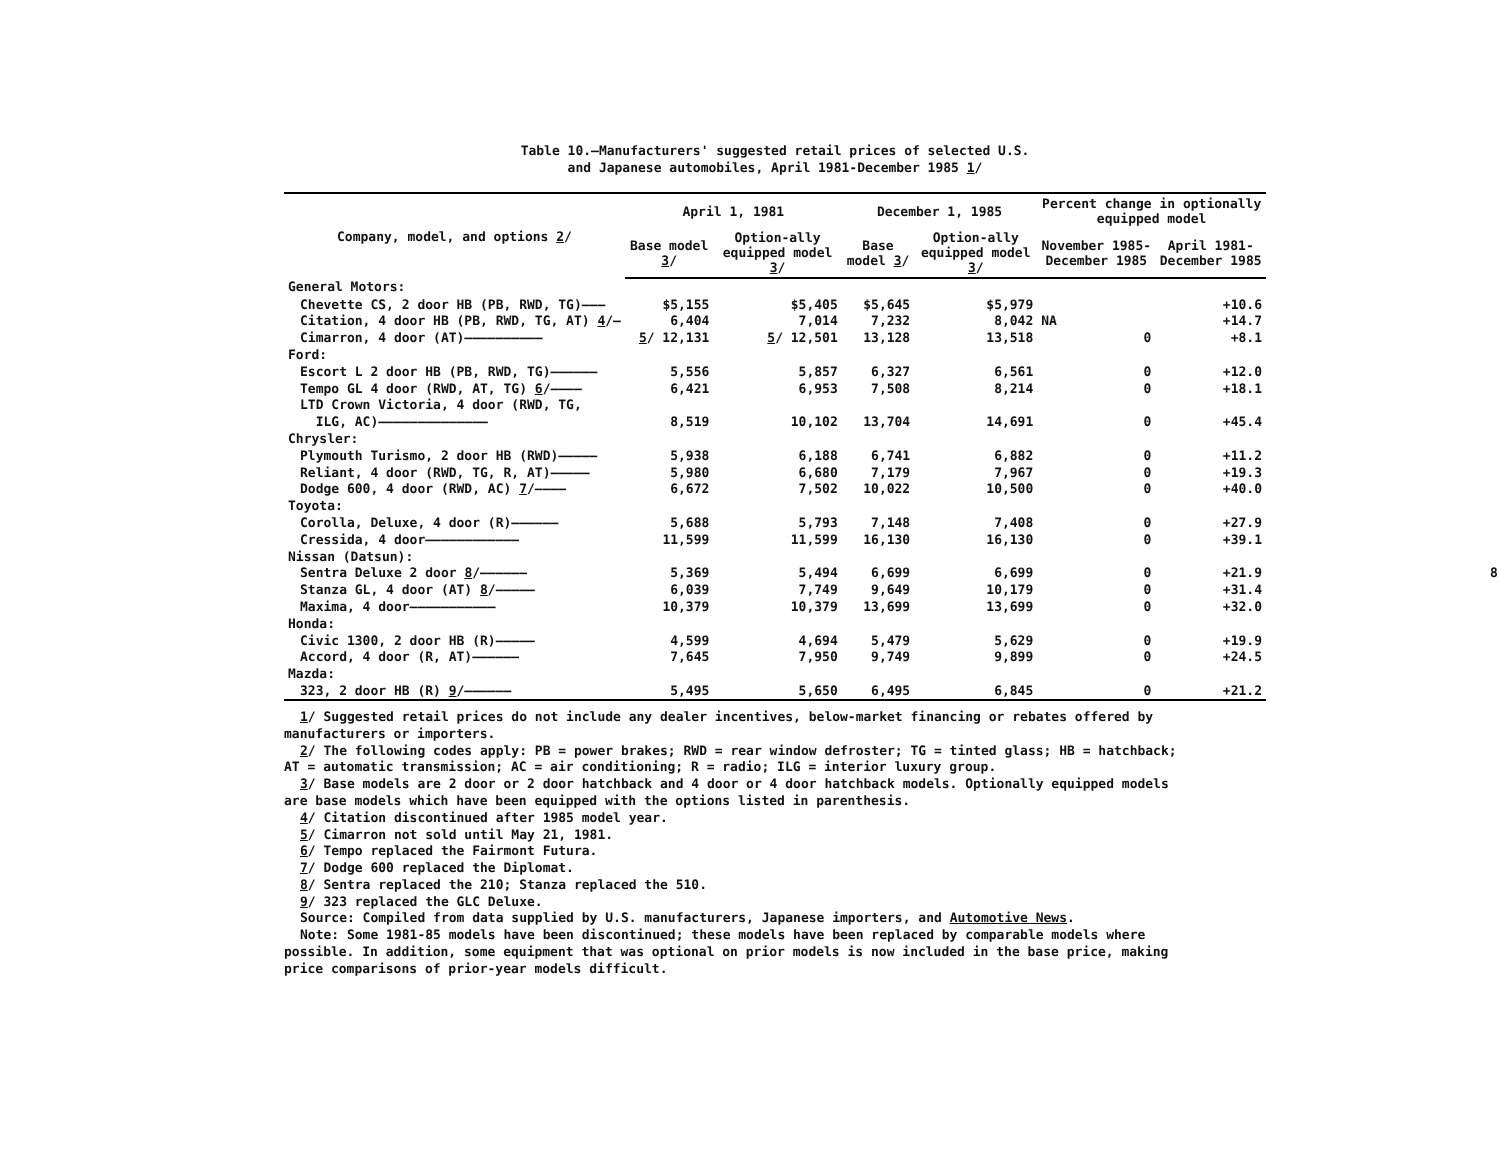Table 10.—Manufacturers' suggested retail prices of selected U.S.
and Japanese automobiles, April 1981-December 1985 1/
| Company, model, and options 2 / | April 1, 1981 | | December 1, 1985 | | Percent change in optionally equipped model | |
| --- | --- | --- | --- | --- | --- | --- |
| | Base model 3 / | Option-ally equipped model 3 / | Base model 3 / | Option-ally equipped model 3 / | November 1985-December 1985 | April 1981-December 1985 |
| General Motors: | | | | | | |
| Chevette CS, 2 door HB (PB, RWD, TG)——— | $5,155 | $5,405 | $5,645 | $5,979 | | +10.6 |
| Citation, 4 door HB (PB, RWD, TG, AT) 4 /— | 6,404 | 7,014 | 7,232 | 8,042 | NA | +14.7 |
| Cimarron, 4 door (AT)—————————— | 5 / 12,131 | 5 / 12,501 | 13,128 | 13,518 | 0 | +8.1 |
| Ford: | | | | | | |
| Escort L 2 door HB (PB, RWD, TG)—————— | 5,556 | 5,857 | 6,327 | 6,561 | 0 | +12.0 |
| Tempo GL 4 door (RWD, AT, TG) 6 /———— | 6,421 | 6,953 | 7,508 | 8,214 | 0 | +18.1 |
| LTD Crown Victoria, 4 door (RWD, TG, | | | | | | |
| ILG, AC)—————————————— | 8,519 | 10,102 | 13,704 | 14,691 | 0 | +45.4 |
| Chrysler: | | | | | | |
| Plymouth Turismo, 2 door HB (RWD)————— | 5,938 | 6,188 | 6,741 | 6,882 | 0 | +11.2 |
| Reliant, 4 door (RWD, TG, R, AT)————— | 5,980 | 6,680 | 7,179 | 7,967 | 0 | +19.3 |
| Dodge 600, 4 door (RWD, AC) 7 /———— | 6,672 | 7,502 | 10,022 | 10,500 | 0 | +40.0 |
| Toyota: | | | | | | |
| Corolla, Deluxe, 4 door (R)—————— | 5,688 | 5,793 | 7,148 | 7,408 | 0 | +27.9 |
| Cressida, 4 door———————————— | 11,599 | 11,599 | 16,130 | 16,130 | 0 | +39.1 |
| Nissan (Datsun): | | | | | | |
| Sentra Deluxe 2 door 8 /—————— | 5,369 | 5,494 | 6,699 | 6,699 | 0 | +21.9 |
| Stanza GL, 4 door (AT) 8 /————— | 6,039 | 7,749 | 9,649 | 10,179 | 0 | +31.4 |
| Maxima, 4 door——————————— | 10,379 | 10,379 | 13,699 | 13,699 | 0 | +32.0 |
| Honda: | | | | | | |
| Civic 1300, 2 door HB (R)————— | 4,599 | 4,694 | 5,479 | 5,629 | 0 | +19.9 |
| Accord, 4 door (R, AT)—————— | 7,645 | 7,950 | 9,749 | 9,899 | 0 | +24.5 |
| Mazda: | | | | | | |
| 323, 2 door HB (R) 9 /—————— | 5,495 | 5,650 | 6,495 | 6,845 | 0 | +21.2 |
1/ Suggested retail prices do not include any dealer incentives, below-market financing or rebates offered by
manufacturers or importers.
2/ The following codes apply: PB = power brakes; RWD = rear window defroster; TG = tinted glass; HB = hatchback;
AT = automatic transmission; AC = air conditioning; R = radio; ILG = interior luxury group.
3/ Base models are 2 door or 2 door hatchback and 4 door or 4 door hatchback models. Optionally equipped models
are base models which have been equipped with the options listed in parenthesis.
4/ Citation discontinued after 1985 model year.
5/ Cimarron not sold until May 21, 1981.
6/ Tempo replaced the Fairmont Futura.
7/ Dodge 600 replaced the Diplomat.
8/ Sentra replaced the 210; Stanza replaced the 510.
9/ 323 replaced the GLC Deluxe.
Source: Compiled from data supplied by U.S. manufacturers, Japanese importers, and Automotive News.
Note: Some 1981-85 models have been discontinued; these models have been replaced by comparable models where
possible. In addition, some equipment that was optional on prior models is now included in the base price, making
price comparisons of prior-year models difficult.
8